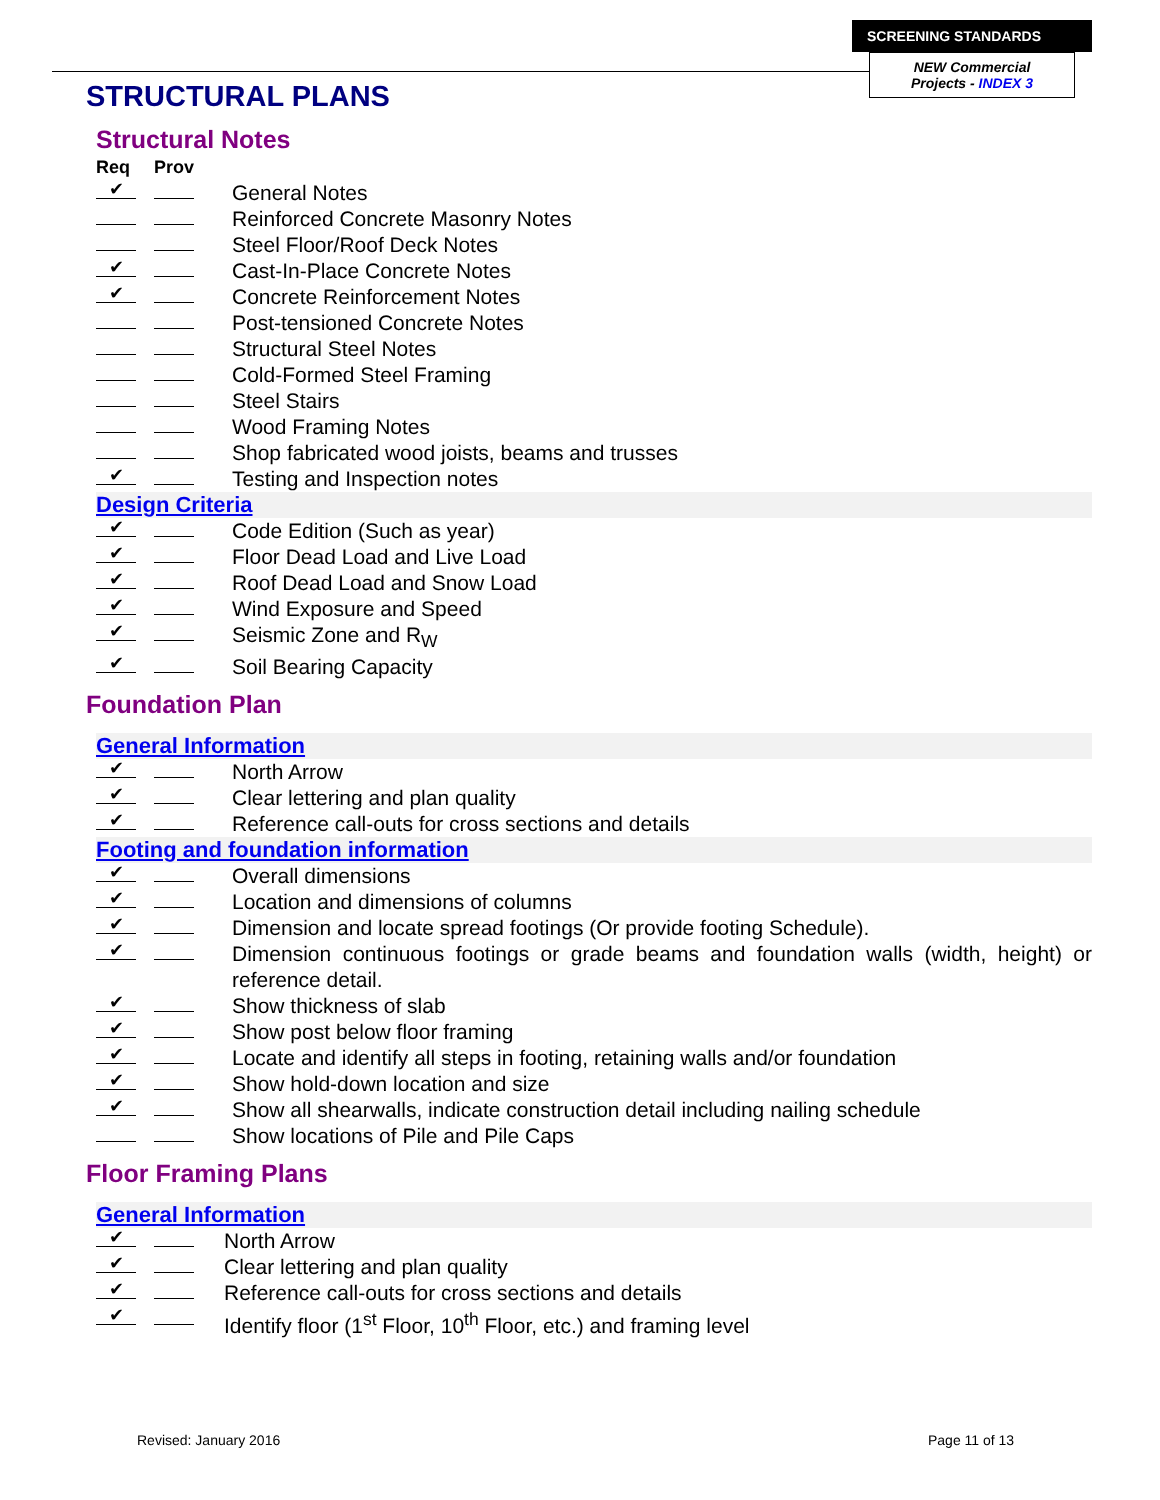SCREENING STANDARDS
NEW Commercial
Projects - INDEX 3
STRUCTURAL PLANS
Structural Notes
Req Prov
✔ General Notes
Reinforced Concrete Masonry Notes
Steel Floor/Roof Deck Notes
✔ Cast-In-Place Concrete Notes
✔ Concrete Reinforcement Notes
Post-tensioned Concrete Notes
Structural Steel Notes
Cold-Formed Steel Framing
Steel Stairs
Wood Framing Notes
Shop fabricated wood joists, beams and trusses
✔ Testing and Inspection notes
Design Criteria
✔ Code Edition (Such as year)
✔ Floor Dead Load and Live Load
✔ Roof Dead Load and Snow Load
✔ Wind Exposure and Speed
✔ Seismic Zone and R<sub>W</sub>
✔ Soil Bearing Capacity
Foundation Plan
General Information
✔ North Arrow
✔ Clear lettering and plan quality
✔ Reference call-outs for cross sections and details
Footing and foundation information
✔ Overall dimensions
✔ Location and dimensions of columns
✔ Dimension and locate spread footings (Or provide footing Schedule).
✔ Dimension continuous footings or grade beams and foundation walls (width, height) or reference detail.
✔ Show thickness of slab
✔ Show post below floor framing
✔ Locate and identify all steps in footing, retaining walls and/or foundation
✔ Show hold-down location and size
✔ Show all shearwalls, indicate construction detail including nailing schedule
Show locations of Pile and Pile Caps
Floor Framing Plans
General Information
✔ North Arrow
✔ Clear lettering and plan quality
✔ Reference call-outs for cross sections and details
✔ Identify floor (1<sup>st</sup> Floor, 10<sup>th</sup> Floor, etc.) and framing level
Revised: January 2016 Page 11 of 13